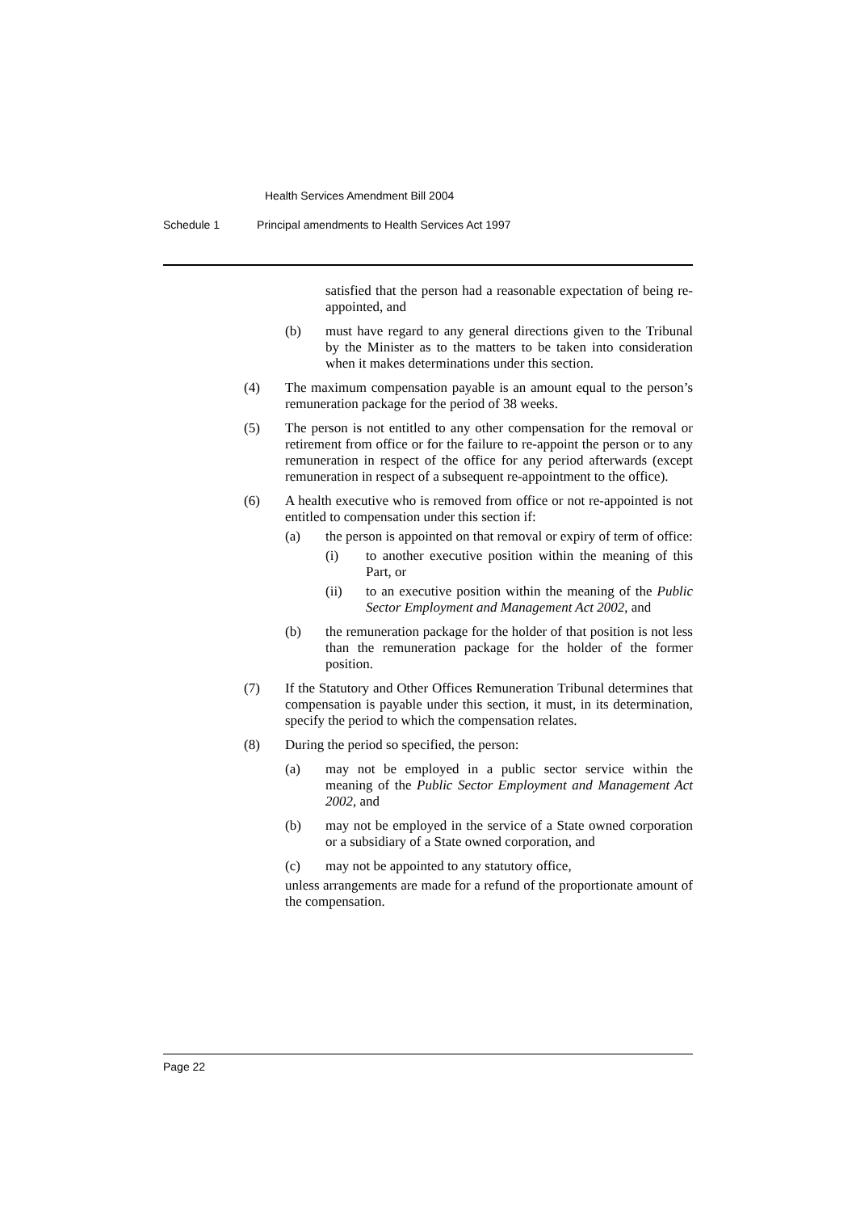Health Services Amendment Bill 2004
Schedule 1 Principal amendments to Health Services Act 1997
satisfied that the person had a reasonable expectation of being re-appointed, and
(b) must have regard to any general directions given to the Tribunal by the Minister as to the matters to be taken into consideration when it makes determinations under this section.
(4) The maximum compensation payable is an amount equal to the person’s remuneration package for the period of 38 weeks.
(5) The person is not entitled to any other compensation for the removal or retirement from office or for the failure to re-appoint the person or to any remuneration in respect of the office for any period afterwards (except remuneration in respect of a subsequent re-appointment to the office).
(6) A health executive who is removed from office or not re-appointed is not entitled to compensation under this section if:
(a) the person is appointed on that removal or expiry of term of office:
(i) to another executive position within the meaning of this Part, or
(ii) to an executive position within the meaning of the Public Sector Employment and Management Act 2002, and
(b) the remuneration package for the holder of that position is not less than the remuneration package for the holder of the former position.
(7) If the Statutory and Other Offices Remuneration Tribunal determines that compensation is payable under this section, it must, in its determination, specify the period to which the compensation relates.
(8) During the period so specified, the person:
(a) may not be employed in a public sector service within the meaning of the Public Sector Employment and Management Act 2002, and
(b) may not be employed in the service of a State owned corporation or a subsidiary of a State owned corporation, and
(c) may not be appointed to any statutory office,
unless arrangements are made for a refund of the proportionate amount of the compensation.
Page 22